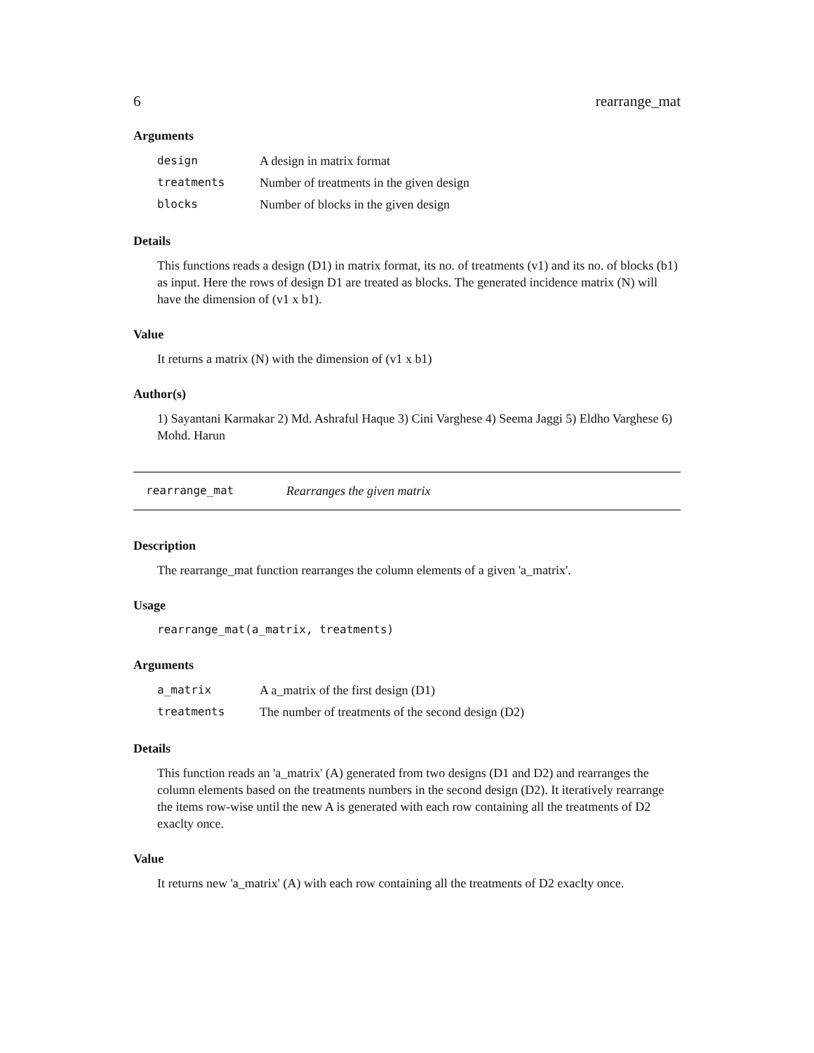6 rearrange_mat
Arguments
| design | A design in matrix format |
| treatments | Number of treatments in the given design |
| blocks | Number of blocks in the given design |
Details
This functions reads a design (D1) in matrix format, its no. of treatments (v1) and its no. of blocks (b1) as input. Here the rows of design D1 are treated as blocks. The generated incidence matrix (N) will have the dimension of (v1 x b1).
Value
It returns a matrix (N) with the dimension of (v1 x b1)
Author(s)
1) Sayantani Karmakar 2) Md. Ashraful Haque 3) Cini Varghese 4) Seema Jaggi 5) Eldho Varghese 6) Mohd. Harun
rearrange_mat Rearranges the given matrix
Description
The rearrange_mat function rearranges the column elements of a given 'a_matrix'.
Usage
rearrange_mat(a_matrix, treatments)
Arguments
| a_matrix | A a_matrix of the first design (D1) |
| treatments | The number of treatments of the second design (D2) |
Details
This function reads an 'a_matrix' (A) generated from two designs (D1 and D2) and rearranges the column elements based on the treatments numbers in the second design (D2). It iteratively rearrange the items row-wise until the new A is generated with each row containing all the treatments of D2 exaclty once.
Value
It returns new 'a_matrix' (A) with each row containing all the treatments of D2 exaclty once.